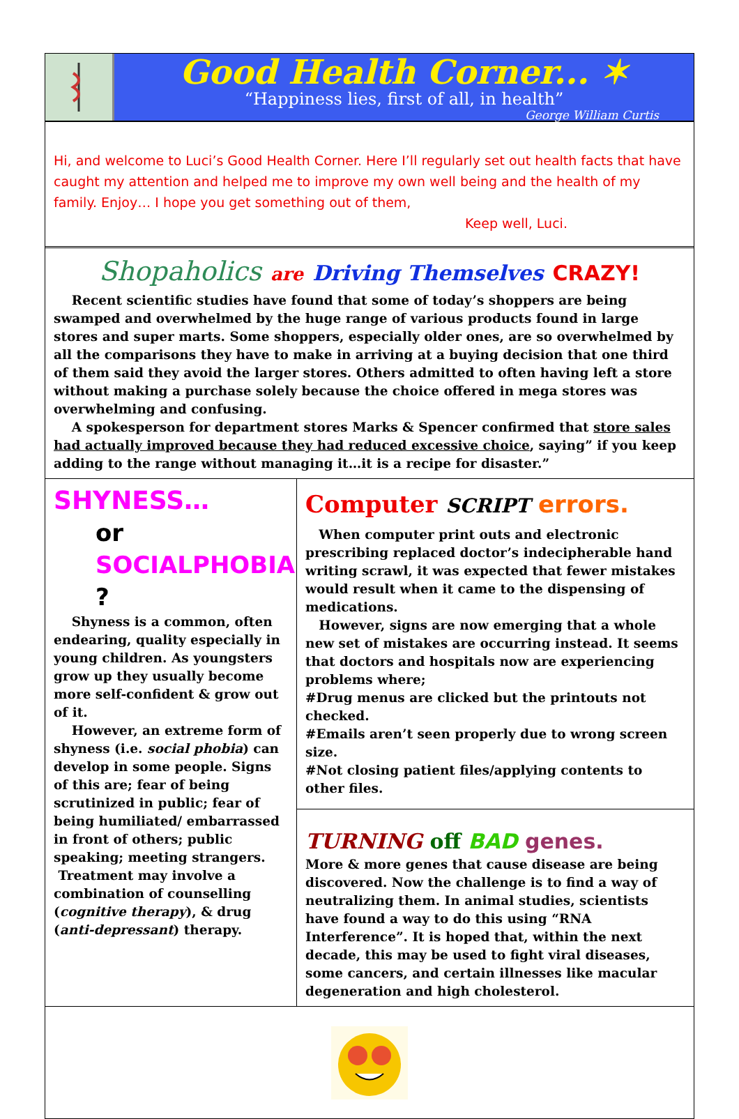Good Health Corner... ✶
“Happiness lies, first of all, in health”
George William Curtis
Hi, and welcome to Luci’s Good Health Corner. Here I’ll regularly set out health facts that have caught my attention and helped me to improve my own well being and the health of my family. Enjoy… I hope you get something out of them,
Keep well, Luci.
Shopaholics are Driving Themselves CRAZY!
Recent scientific studies have found that some of today’s shoppers are being swamped and overwhelmed by the huge range of various products found in large stores and super marts. Some shoppers, especially older ones, are so overwhelmed by all the comparisons they have to make in arriving at a buying decision that one third of them said they avoid the larger stores. Others admitted to often having left a store without making a purchase solely because the choice offered in mega stores was overwhelming and confusing.
A spokesperson for department stores Marks & Spencer confirmed that store sales had actually improved because they had reduced excessive choice, saying” if you keep adding to the range without managing it…it is a recipe for disaster.”
SHYNESS…
or SOCIALPHOBIA ?
Shyness is a common, often endearing, quality especially in young children. As youngsters grow up they usually become more self-confident & grow out of it.
However, an extreme form of shyness (i.e. social phobia) can develop in some people. Signs of this are; fear of being scrutinized in public; fear of being humiliated/ embarrassed in front of others; public speaking; meeting strangers.
Treatment may involve a combination of counselling (cognitive therapy), & drug (anti-depressant) therapy.
Computer SCRIPT errors.
When computer print outs and electronic prescribing replaced doctor’s indecipherable hand writing scrawl, it was expected that fewer mistakes would result when it came to the dispensing of medications.
However, signs are now emerging that a whole new set of mistakes are occurring instead. It seems that doctors and hospitals now are experiencing problems where;
#Drug menus are clicked but the printouts not checked.
#Emails aren’t seen properly due to wrong screen size.
#Not closing patient files/applying contents to other files.
TURNING off BAD genes.
More & more genes that cause disease are being discovered. Now the challenge is to find a way of neutralizing them. In animal studies, scientists have found a way to do this using “RNA Interference”. It is hoped that, within the next decade, this may be used to fight viral diseases, some cancers, and certain illnesses like macular degeneration and high cholesterol.